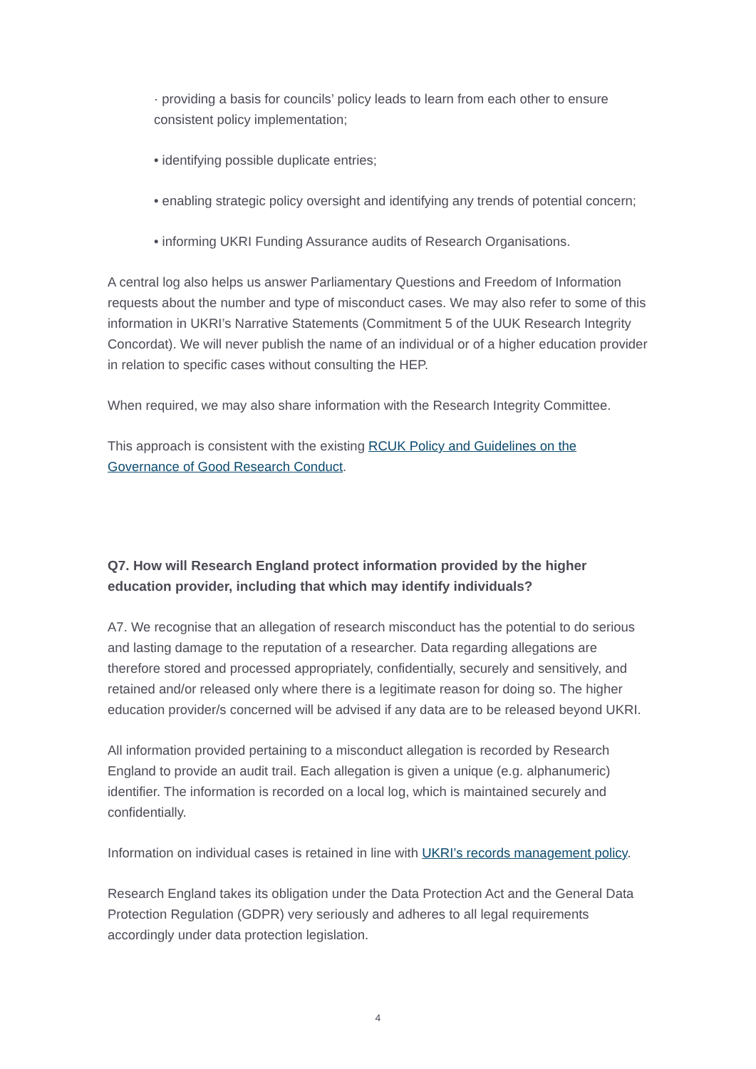· providing a basis for councils’ policy leads to learn from each other to ensure consistent policy implementation;
• identifying possible duplicate entries;
• enabling strategic policy oversight and identifying any trends of potential concern;
• informing UKRI Funding Assurance audits of Research Organisations.
A central log also helps us answer Parliamentary Questions and Freedom of Information requests about the number and type of misconduct cases. We may also refer to some of this information in UKRI’s Narrative Statements (Commitment 5 of the UUK Research Integrity Concordat). We will never publish the name of an individual or of a higher education provider in relation to specific cases without consulting the HEP.
When required, we may also share information with the Research Integrity Committee.
This approach is consistent with the existing RCUK Policy and Guidelines on the Governance of Good Research Conduct.
Q7. How will Research England protect information provided by the higher education provider, including that which may identify individuals?
A7. We recognise that an allegation of research misconduct has the potential to do serious and lasting damage to the reputation of a researcher. Data regarding allegations are therefore stored and processed appropriately, confidentially, securely and sensitively, and retained and/or released only where there is a legitimate reason for doing so. The higher education provider/s concerned will be advised if any data are to be released beyond UKRI.
All information provided pertaining to a misconduct allegation is recorded by Research England to provide an audit trail. Each allegation is given a unique (e.g. alphanumeric) identifier. The information is recorded on a local log, which is maintained securely and confidentially.
Information on individual cases is retained in line with UKRI’s records management policy.
Research England takes its obligation under the Data Protection Act and the General Data Protection Regulation (GDPR) very seriously and adheres to all legal requirements accordingly under data protection legislation.
4